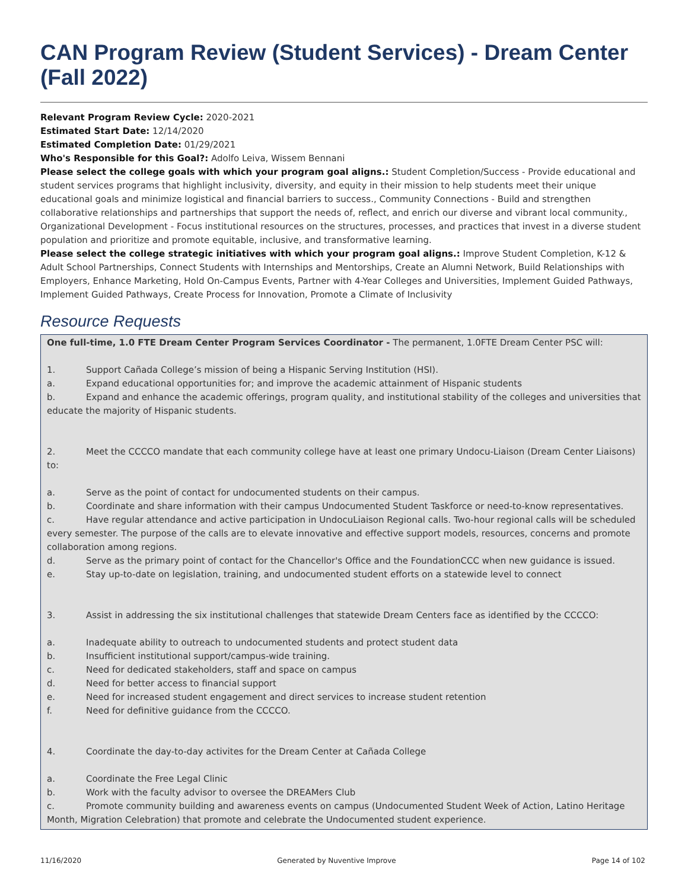CAN Program Review (Student Services) - Dream Center (Fall 2022)
Relevant Program Review Cycle: 2020-2021
Estimated Start Date: 12/14/2020
Estimated Completion Date: 01/29/2021
Who's Responsible for this Goal?: Adolfo Leiva, Wissem Bennani
Please select the college goals with which your program goal aligns.: Student Completion/Success - Provide educational and student services programs that highlight inclusivity, diversity, and equity in their mission to help students meet their unique educational goals and minimize logistical and financial barriers to success., Community Connections - Build and strengthen collaborative relationships and partnerships that support the needs of, reflect, and enrich our diverse and vibrant local community., Organizational Development - Focus institutional resources on the structures, processes, and practices that invest in a diverse student population and prioritize and promote equitable, inclusive, and transformative learning.
Please select the college strategic initiatives with which your program goal aligns.: Improve Student Completion, K-12 & Adult School Partnerships, Connect Students with Internships and Mentorships, Create an Alumni Network, Build Relationships with Employers, Enhance Marketing, Hold On-Campus Events, Partner with 4-Year Colleges and Universities, Implement Guided Pathways, Implement Guided Pathways, Create Process for Innovation, Promote a Climate of Inclusivity
Resource Requests
One full-time, 1.0 FTE Dream Center Program Services Coordinator - The permanent, 1.0FTE Dream Center PSC will:
1. Support Cañada College’s mission of being a Hispanic Serving Institution (HSI).
a. Expand educational opportunities for; and improve the academic attainment of Hispanic students
b. Expand and enhance the academic offerings, program quality, and institutional stability of the colleges and universities that educate the majority of Hispanic students.
2. Meet the CCCCO mandate that each community college have at least one primary Undocu-Liaison (Dream Center Liaisons) to:
a. Serve as the point of contact for undocumented students on their campus.
b. Coordinate and share information with their campus Undocumented Student Taskforce or need-to-know representatives.
c. Have regular attendance and active participation in UndocuLiaison Regional calls. Two-hour regional calls will be scheduled every semester. The purpose of the calls are to elevate innovative and effective support models, resources, concerns and promote collaboration among regions.
d. Serve as the primary point of contact for the Chancellor's Office and the FoundationCCC when new guidance is issued.
e. Stay up-to-date on legislation, training, and undocumented student efforts on a statewide level to connect
3. Assist in addressing the six institutional challenges that statewide Dream Centers face as identified by the CCCCO:
a. Inadequate ability to outreach to undocumented students and protect student data
b. Insufficient institutional support/campus-wide training.
c. Need for dedicated stakeholders, staff and space on campus
d. Need for better access to financial support
e. Need for increased student engagement and direct services to increase student retention
f. Need for definitive guidance from the CCCCO.
4. Coordinate the day-to-day activites for the Dream Center at Cañada College
a. Coordinate the Free Legal Clinic
b. Work with the faculty advisor to oversee the DREAMers Club
c. Promote community building and awareness events on campus (Undocumented Student Week of Action, Latino Heritage Month, Migration Celebration) that promote and celebrate the Undocumented student experience.
11/16/2020 Generated by Nuventive Improve Page 14 of 102